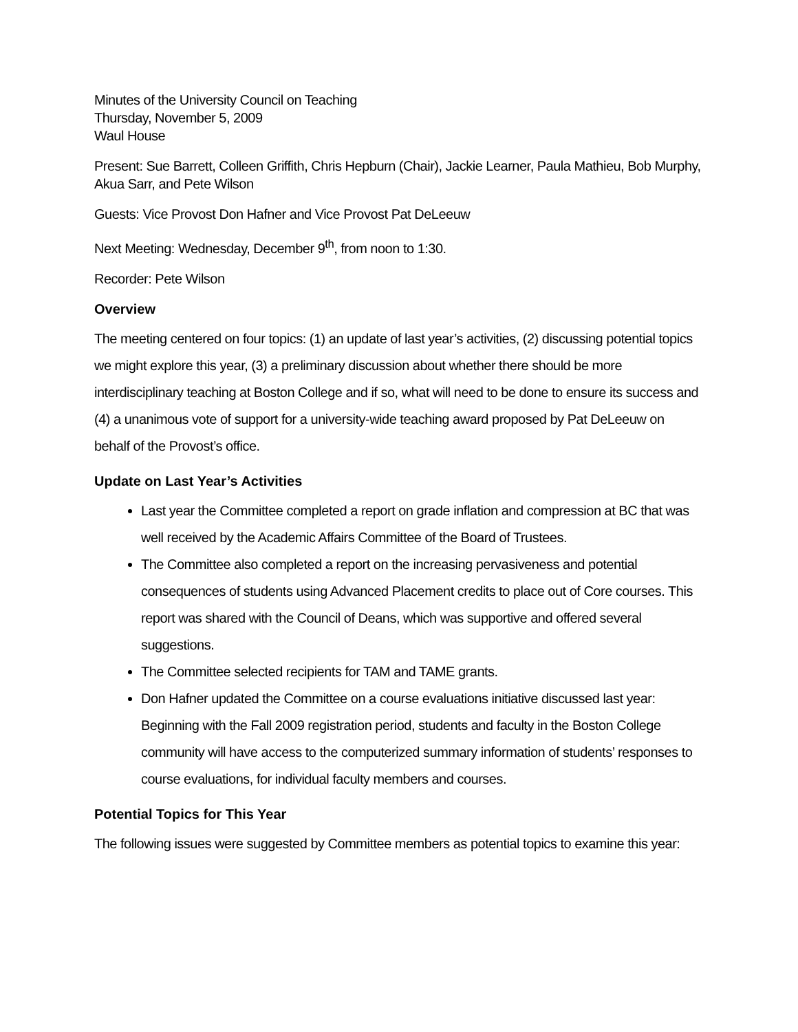Minutes of the University Council on Teaching
Thursday, November 5, 2009
Waul House
Present: Sue Barrett, Colleen Griffith, Chris Hepburn (Chair), Jackie Learner, Paula Mathieu, Bob Murphy, Akua Sarr, and Pete Wilson
Guests: Vice Provost Don Hafner and Vice Provost Pat DeLeeuw
Next Meeting: Wednesday, December 9<sup>th</sup>, from noon to 1:30.
Recorder: Pete Wilson
Overview
The meeting centered on four topics: (1) an update of last year’s activities, (2) discussing potential topics we might explore this year, (3) a preliminary discussion about whether there should be more interdisciplinary teaching at Boston College and if so, what will need to be done to ensure its success and (4) a unanimous vote of support for a university-wide teaching award proposed by Pat DeLeeuw on behalf of the Provost’s office.
Update on Last Year’s Activities
Last year the Committee completed a report on grade inflation and compression at BC that was well received by the Academic Affairs Committee of the Board of Trustees.
The Committee also completed a report on the increasing pervasiveness and potential consequences of students using Advanced Placement credits to place out of Core courses. This report was shared with the Council of Deans, which was supportive and offered several suggestions.
The Committee selected recipients for TAM and TAME grants.
Don Hafner updated the Committee on a course evaluations initiative discussed last year: Beginning with the Fall 2009 registration period, students and faculty in the Boston College community will have access to the computerized summary information of students’ responses to course evaluations, for individual faculty members and courses.
Potential Topics for This Year
The following issues were suggested by Committee members as potential topics to examine this year: